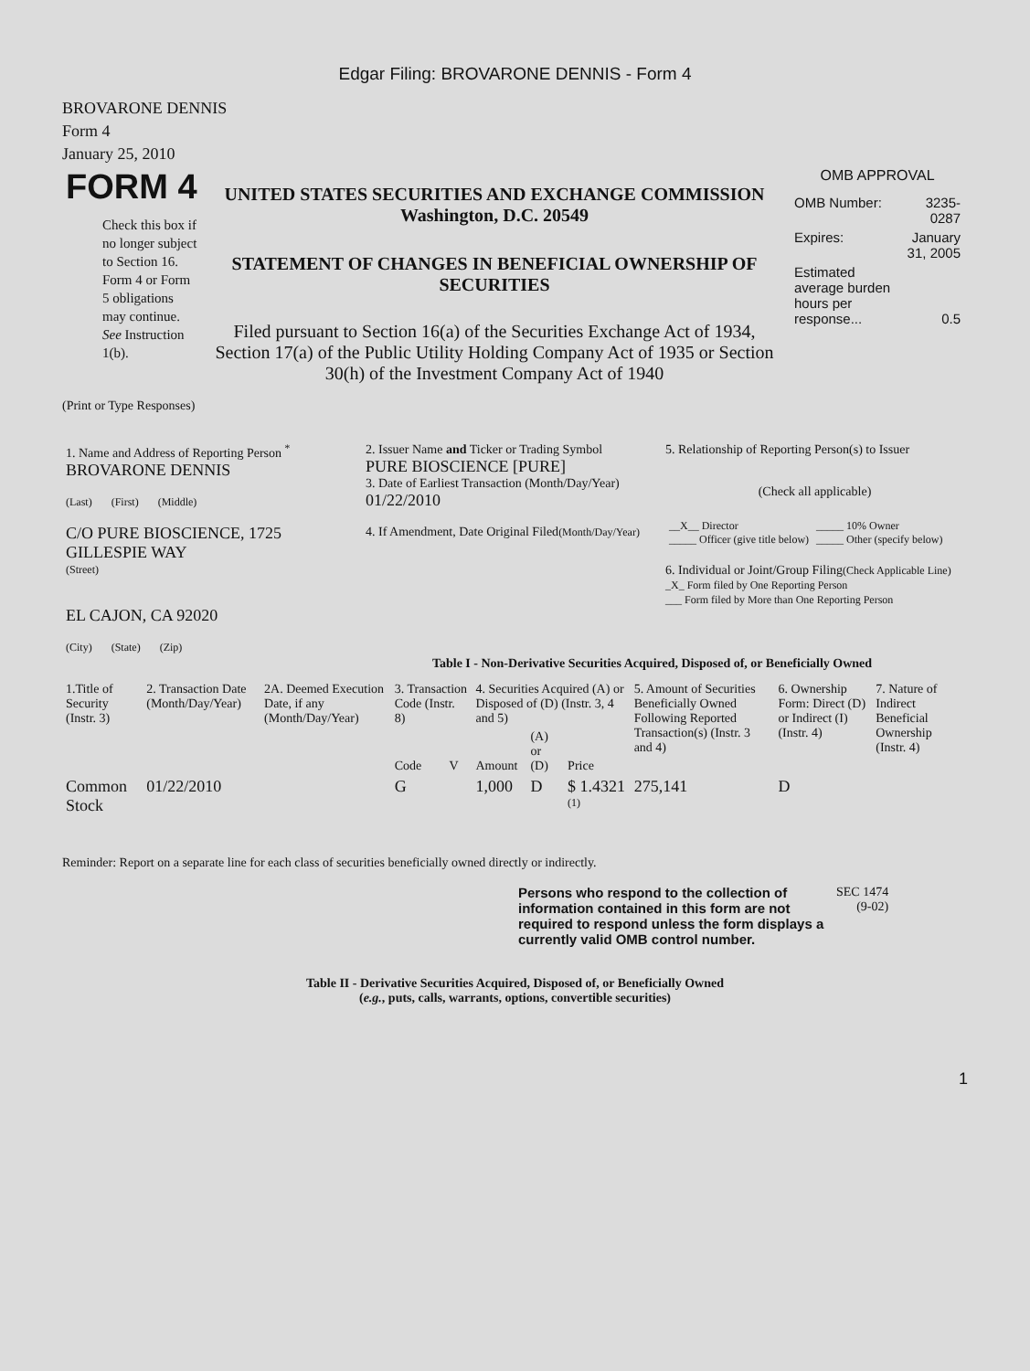Edgar Filing: BROVARONE DENNIS - Form 4
BROVARONE DENNIS
Form 4
January 25, 2010
| FORM 4 Check this box if no longer subject to Section 16. Form 4 or Form 5 obligations may continue. See Instruction 1(b). | UNITED STATES SECURITIES AND EXCHANGE COMMISSION Washington, D.C. 20549 STATEMENT OF CHANGES IN BENEFICIAL OWNERSHIP OF SECURITIES Filed pursuant to Section 16(a) of the Securities Exchange Act of 1934, Section 17(a) of the Public Utility Holding Company Act of 1935 or Section 30(h) of the Investment Company Act of 1940 | OMB APPROVAL / OMB Number: / 3235-0287 / / Expires: / January 31, 2005 / / Estimated average burden hours per response... / 0.5 / |
(Print or Type Responses)
| 1. Name and Address of Reporting Person <sup>*</sup> BROVARONE DENNIS (Last) (First) (Middle) C/O PURE BIOSCIENCE, 1725 GILLESPIE WAY (Street) EL CAJON, CA 92020 (City) (State) (Zip) | 2. Issuer Name and Ticker or Trading Symbol PURE BIOSCIENCE [PURE] 3. Date of Earliest Transaction (Month/Day/Year) 01/22/2010 4. If Amendment, Date Original Filed (Month/Day/Year) | 5. Relationship of Reporting Person(s) to Issuer (Check all applicable) / __X__ Director _____ Officer (give title below) / _____ 10% Owner _____ Other (specify below) / 6. Individual or Joint/Group Filing (Check Applicable Line) _X_ Form filed by One Reporting Person ___ Form filed by More than One Reporting Person |
Table I - Non-Derivative Securities Acquired, Disposed of, or Beneficially Owned
| 1.Title of Security (Instr. 3) | 2. Transaction Date (Month/Day/Year) | 2A. Deemed Execution Date, if any (Month/Day/Year) | 3. Transaction Code (Instr. 8) | | 4. Securities Acquired (A) or Disposed of (D) (Instr. 3, 4 and 5) | | | 5. Amount of Securities Beneficially Owned Following Reported Transaction(s) (Instr. 3 and 4) | 6. Ownership Form: Direct (D) or Indirect (I) (Instr. 4) | 7. Nature of Indirect Beneficial Ownership (Instr. 4) |
| --- | --- | --- | --- | --- | --- | --- | --- | --- | --- | --- |
| | | | Code | V | Amount | (A) or (D) | Price | | | |
| Common Stock | 01/22/2010 | | G | | 1,000 | D | $ 1.4321 <sup>(1)</sup> | 275,141 | D | |
Reminder: Report on a separate line for each class of securities beneficially owned directly or indirectly.
| Persons who respond to the collection of information contained in this form are not required to respond unless the form displays a currently valid OMB control number. | SEC 1474 (9-02) |
Table II - Derivative Securities Acquired, Disposed of, or Beneficially Owned
(e.g., puts, calls, warrants, options, convertible securities)
1